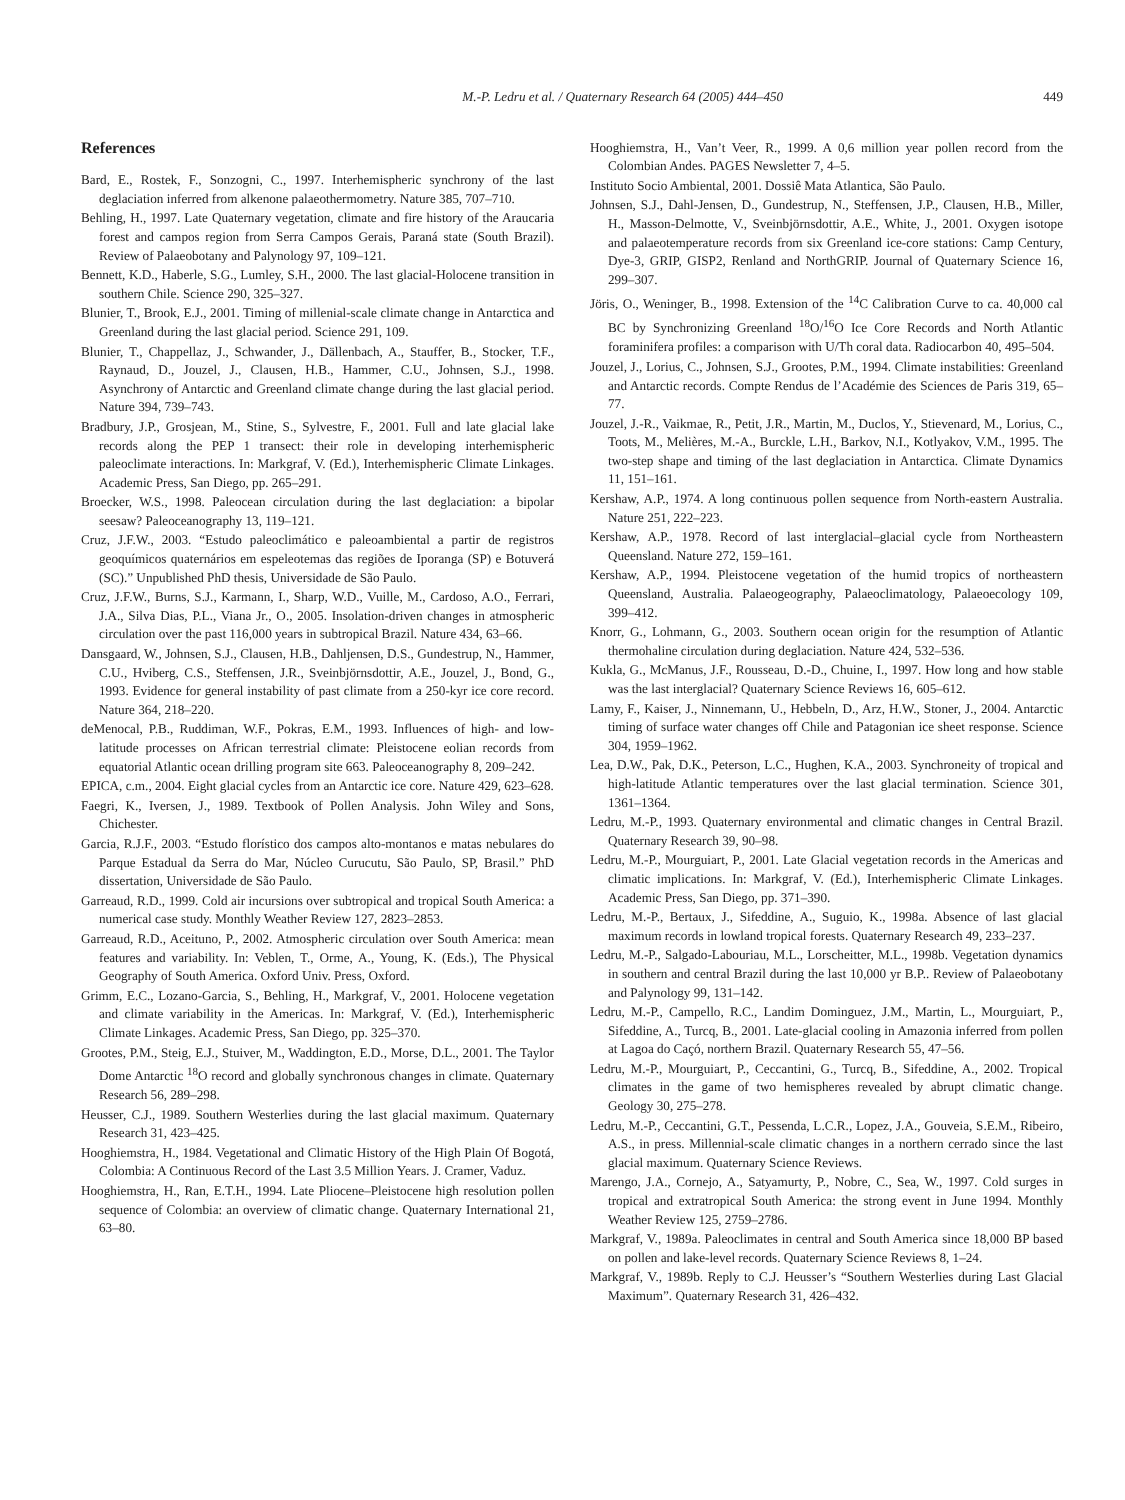M.-P. Ledru et al. / Quaternary Research 64 (2005) 444–450 449
References
Bard, E., Rostek, F., Sonzogni, C., 1997. Interhemispheric synchrony of the last deglaciation inferred from alkenone palaeothermometry. Nature 385, 707–710.
Behling, H., 1997. Late Quaternary vegetation, climate and fire history of the Araucaria forest and campos region from Serra Campos Gerais, Paraná state (South Brazil). Review of Palaeobotany and Palynology 97, 109–121.
Bennett, K.D., Haberle, S.G., Lumley, S.H., 2000. The last glacial-Holocene transition in southern Chile. Science 290, 325–327.
Blunier, T., Brook, E.J., 2001. Timing of millenial-scale climate change in Antarctica and Greenland during the last glacial period. Science 291, 109.
Blunier, T., Chappellaz, J., Schwander, J., Dällenbach, A., Stauffer, B., Stocker, T.F., Raynaud, D., Jouzel, J., Clausen, H.B., Hammer, C.U., Johnsen, S.J., 1998. Asynchrony of Antarctic and Greenland climate change during the last glacial period. Nature 394, 739–743.
Bradbury, J.P., Grosjean, M., Stine, S., Sylvestre, F., 2001. Full and late glacial lake records along the PEP 1 transect: their role in developing interhemispheric paleoclimate interactions. In: Markgraf, V. (Ed.), Interhemispheric Climate Linkages. Academic Press, San Diego, pp. 265–291.
Broecker, W.S., 1998. Paleocean circulation during the last deglaciation: a bipolar seesaw? Paleoceanography 13, 119–121.
Cruz, J.F.W., 2003. “Estudo paleoclimático e paleoambiental a partir de registros geoquímicos quaternários em espeleotemas das regiões de Iporanga (SP) e Botuverá (SC).” Unpublished PhD thesis, Universidade de São Paulo.
Cruz, J.F.W., Burns, S.J., Karmann, I., Sharp, W.D., Vuille, M., Cardoso, A.O., Ferrari, J.A., Silva Dias, P.L., Viana Jr., O., 2005. Insolation-driven changes in atmospheric circulation over the past 116,000 years in subtropical Brazil. Nature 434, 63–66.
Dansgaard, W., Johnsen, S.J., Clausen, H.B., Dahljensen, D.S., Gundestrup, N., Hammer, C.U., Hviberg, C.S., Steffensen, J.R., Sveinbjörnsdottir, A.E., Jouzel, J., Bond, G., 1993. Evidence for general instability of past climate from a 250-kyr ice core record. Nature 364, 218–220.
deMenocal, P.B., Ruddiman, W.F., Pokras, E.M., 1993. Influences of high- and low-latitude processes on African terrestrial climate: Pleistocene eolian records from equatorial Atlantic ocean drilling program site 663. Paleoceanography 8, 209–242.
EPICA, c.m., 2004. Eight glacial cycles from an Antarctic ice core. Nature 429, 623–628.
Faegri, K., Iversen, J., 1989. Textbook of Pollen Analysis. John Wiley and Sons, Chichester.
Garcia, R.J.F., 2003. “Estudo florístico dos campos alto-montanos e matas nebulares do Parque Estadual da Serra do Mar, Núcleo Curucutu, São Paulo, SP, Brasil.” PhD dissertation, Universidade de São Paulo.
Garreaud, R.D., 1999. Cold air incursions over subtropical and tropical South America: a numerical case study. Monthly Weather Review 127, 2823–2853.
Garreaud, R.D., Aceituno, P., 2002. Atmospheric circulation over South America: mean features and variability. In: Veblen, T., Orme, A., Young, K. (Eds.), The Physical Geography of South America. Oxford Univ. Press, Oxford.
Grimm, E.C., Lozano-Garcia, S., Behling, H., Markgraf, V., 2001. Holocene vegetation and climate variability in the Americas. In: Markgraf, V. (Ed.), Interhemispheric Climate Linkages. Academic Press, San Diego, pp. 325–370.
Grootes, P.M., Steig, E.J., Stuiver, M., Waddington, E.D., Morse, D.L., 2001. The Taylor Dome Antarctic <sup>18</sup>O record and globally synchronous changes in climate. Quaternary Research 56, 289–298.
Heusser, C.J., 1989. Southern Westerlies during the last glacial maximum. Quaternary Research 31, 423–425.
Hooghiemstra, H., 1984. Vegetational and Climatic History of the High Plain Of Bogotá, Colombia: A Continuous Record of the Last 3.5 Million Years. J. Cramer, Vaduz.
Hooghiemstra, H., Ran, E.T.H., 1994. Late Pliocene–Pleistocene high resolution pollen sequence of Colombia: an overview of climatic change. Quaternary International 21, 63–80.
Hooghiemstra, H., Van’t Veer, R., 1999. A 0,6 million year pollen record from the Colombian Andes. PAGES Newsletter 7, 4–5.
Instituto Socio Ambiental, 2001. Dossiê Mata Atlantica, São Paulo.
Johnsen, S.J., Dahl-Jensen, D., Gundestrup, N., Steffensen, J.P., Clausen, H.B., Miller, H., Masson-Delmotte, V., Sveinbjörnsdottir, A.E., White, J., 2001. Oxygen isotope and palaeotemperature records from six Greenland ice-core stations: Camp Century, Dye-3, GRIP, GISP2, Renland and NorthGRIP. Journal of Quaternary Science 16, 299–307.
Jöris, O., Weninger, B., 1998. Extension of the <sup>14</sup>C Calibration Curve to ca. 40,000 cal BC by Synchronizing Greenland <sup>18</sup>O/<sup>16</sup>O Ice Core Records and North Atlantic foraminifera profiles: a comparison with U/Th coral data. Radiocarbon 40, 495–504.
Jouzel, J., Lorius, C., Johnsen, S.J., Grootes, P.M., 1994. Climate instabilities: Greenland and Antarctic records. Compte Rendus de l’Académie des Sciences de Paris 319, 65–77.
Jouzel, J.-R., Vaikmae, R., Petit, J.R., Martin, M., Duclos, Y., Stievenard, M., Lorius, C., Toots, M., Melières, M.-A., Burckle, L.H., Barkov, N.I., Kotlyakov, V.M., 1995. The two-step shape and timing of the last deglaciation in Antarctica. Climate Dynamics 11, 151–161.
Kershaw, A.P., 1974. A long continuous pollen sequence from North-eastern Australia. Nature 251, 222–223.
Kershaw, A.P., 1978. Record of last interglacial–glacial cycle from Northeastern Queensland. Nature 272, 159–161.
Kershaw, A.P., 1994. Pleistocene vegetation of the humid tropics of northeastern Queensland, Australia. Palaeogeography, Palaeoclimatology, Palaeoecology 109, 399–412.
Knorr, G., Lohmann, G., 2003. Southern ocean origin for the resumption of Atlantic thermohaline circulation during deglaciation. Nature 424, 532–536.
Kukla, G., McManus, J.F., Rousseau, D.-D., Chuine, I., 1997. How long and how stable was the last interglacial? Quaternary Science Reviews 16, 605–612.
Lamy, F., Kaiser, J., Ninnemann, U., Hebbeln, D., Arz, H.W., Stoner, J., 2004. Antarctic timing of surface water changes off Chile and Patagonian ice sheet response. Science 304, 1959–1962.
Lea, D.W., Pak, D.K., Peterson, L.C., Hughen, K.A., 2003. Synchroneity of tropical and high-latitude Atlantic temperatures over the last glacial termination. Science 301, 1361–1364.
Ledru, M.-P., 1993. Quaternary environmental and climatic changes in Central Brazil. Quaternary Research 39, 90–98.
Ledru, M.-P., Mourguiart, P., 2001. Late Glacial vegetation records in the Americas and climatic implications. In: Markgraf, V. (Ed.), Interhemispheric Climate Linkages. Academic Press, San Diego, pp. 371–390.
Ledru, M.-P., Bertaux, J., Sifeddine, A., Suguio, K., 1998a. Absence of last glacial maximum records in lowland tropical forests. Quaternary Research 49, 233–237.
Ledru, M.-P., Salgado-Labouriau, M.L., Lorscheitter, M.L., 1998b. Vegetation dynamics in southern and central Brazil during the last 10,000 yr B.P.. Review of Palaeobotany and Palynology 99, 131–142.
Ledru, M.-P., Campello, R.C., Landim Dominguez, J.M., Martin, L., Mourguiart, P., Sifeddine, A., Turcq, B., 2001. Late-glacial cooling in Amazonia inferred from pollen at Lagoa do Caçó, northern Brazil. Quaternary Research 55, 47–56.
Ledru, M.-P., Mourguiart, P., Ceccantini, G., Turcq, B., Sifeddine, A., 2002. Tropical climates in the game of two hemispheres revealed by abrupt climatic change. Geology 30, 275–278.
Ledru, M.-P., Ceccantini, G.T., Pessenda, L.C.R., Lopez, J.A., Gouveia, S.E.M., Ribeiro, A.S., in press. Millennial-scale climatic changes in a northern cerrado since the last glacial maximum. Quaternary Science Reviews.
Marengo, J.A., Cornejo, A., Satyamurty, P., Nobre, C., Sea, W., 1997. Cold surges in tropical and extratropical South America: the strong event in June 1994. Monthly Weather Review 125, 2759–2786.
Markgraf, V., 1989a. Paleoclimates in central and South America since 18,000 BP based on pollen and lake-level records. Quaternary Science Reviews 8, 1–24.
Markgraf, V., 1989b. Reply to C.J. Heusser’s “Southern Westerlies during Last Glacial Maximum”. Quaternary Research 31, 426–432.